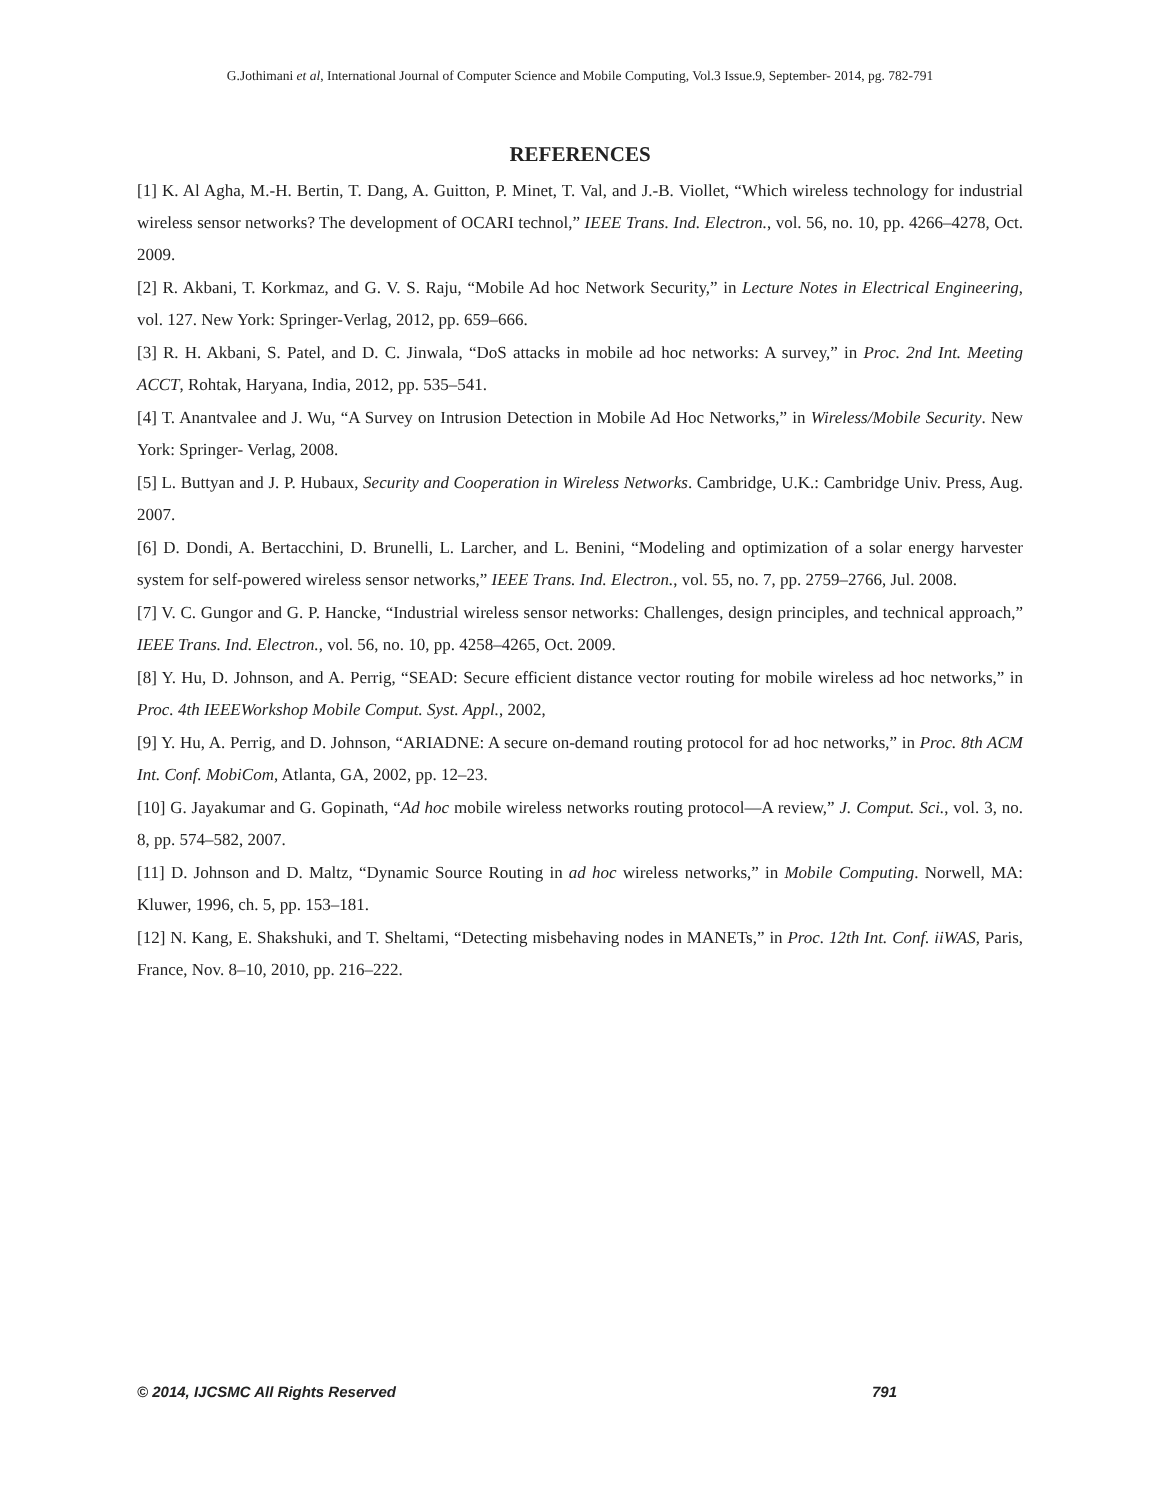G.Jothimani et al, International Journal of Computer Science and Mobile Computing, Vol.3 Issue.9, September- 2014, pg. 782-791
REFERENCES
[1] K. Al Agha, M.-H. Bertin, T. Dang, A. Guitton, P. Minet, T. Val, and J.-B. Viollet, “Which wireless technology for industrial wireless sensor networks? The development of OCARI technol,” IEEE Trans. Ind. Electron., vol. 56, no. 10, pp. 4266–4278, Oct. 2009.
[2] R. Akbani, T. Korkmaz, and G. V. S. Raju, “Mobile Ad hoc Network Security,” in Lecture Notes in Electrical Engineering, vol. 127. New York: Springer-Verlag, 2012, pp. 659–666.
[3] R. H. Akbani, S. Patel, and D. C. Jinwala, “DoS attacks in mobile ad hoc networks: A survey,” in Proc. 2nd Int. Meeting ACCT, Rohtak, Haryana, India, 2012, pp. 535–541.
[4] T. Anantvalee and J. Wu, “A Survey on Intrusion Detection in Mobile Ad Hoc Networks,” in Wireless/Mobile Security. New York: Springer- Verlag, 2008.
[5] L. Buttyan and J. P. Hubaux, Security and Cooperation in Wireless Networks. Cambridge, U.K.: Cambridge Univ. Press, Aug. 2007.
[6] D. Dondi, A. Bertacchini, D. Brunelli, L. Larcher, and L. Benini, “Modeling and optimization of a solar energy harvester system for self-powered wireless sensor networks,” IEEE Trans. Ind. Electron., vol. 55, no. 7, pp. 2759–2766, Jul. 2008.
[7] V. C. Gungor and G. P. Hancke, “Industrial wireless sensor networks: Challenges, design principles, and technical approach,” IEEE Trans. Ind. Electron., vol. 56, no. 10, pp. 4258–4265, Oct. 2009.
[8] Y. Hu, D. Johnson, and A. Perrig, “SEAD: Secure efficient distance vector routing for mobile wireless ad hoc networks,” in Proc. 4th IEEEWorkshop Mobile Comput. Syst. Appl., 2002,
[9] Y. Hu, A. Perrig, and D. Johnson, “ARIADNE: A secure on-demand routing protocol for ad hoc networks,” in Proc. 8th ACM Int. Conf. MobiCom, Atlanta, GA, 2002, pp. 12–23.
[10] G. Jayakumar and G. Gopinath, “Ad hoc mobile wireless networks routing protocol—A review,” J. Comput. Sci., vol. 3, no. 8, pp. 574–582, 2007.
[11] D. Johnson and D. Maltz, “Dynamic Source Routing in ad hoc wireless networks,” in Mobile Computing. Norwell, MA: Kluwer, 1996, ch. 5, pp. 153–181.
[12] N. Kang, E. Shakshuki, and T. Sheltami, “Detecting misbehaving nodes in MANETs,” in Proc. 12th Int. Conf. iiWAS, Paris, France, Nov. 8–10, 2010, pp. 216–222.
© 2014, IJCSMC All Rights Reserved 791